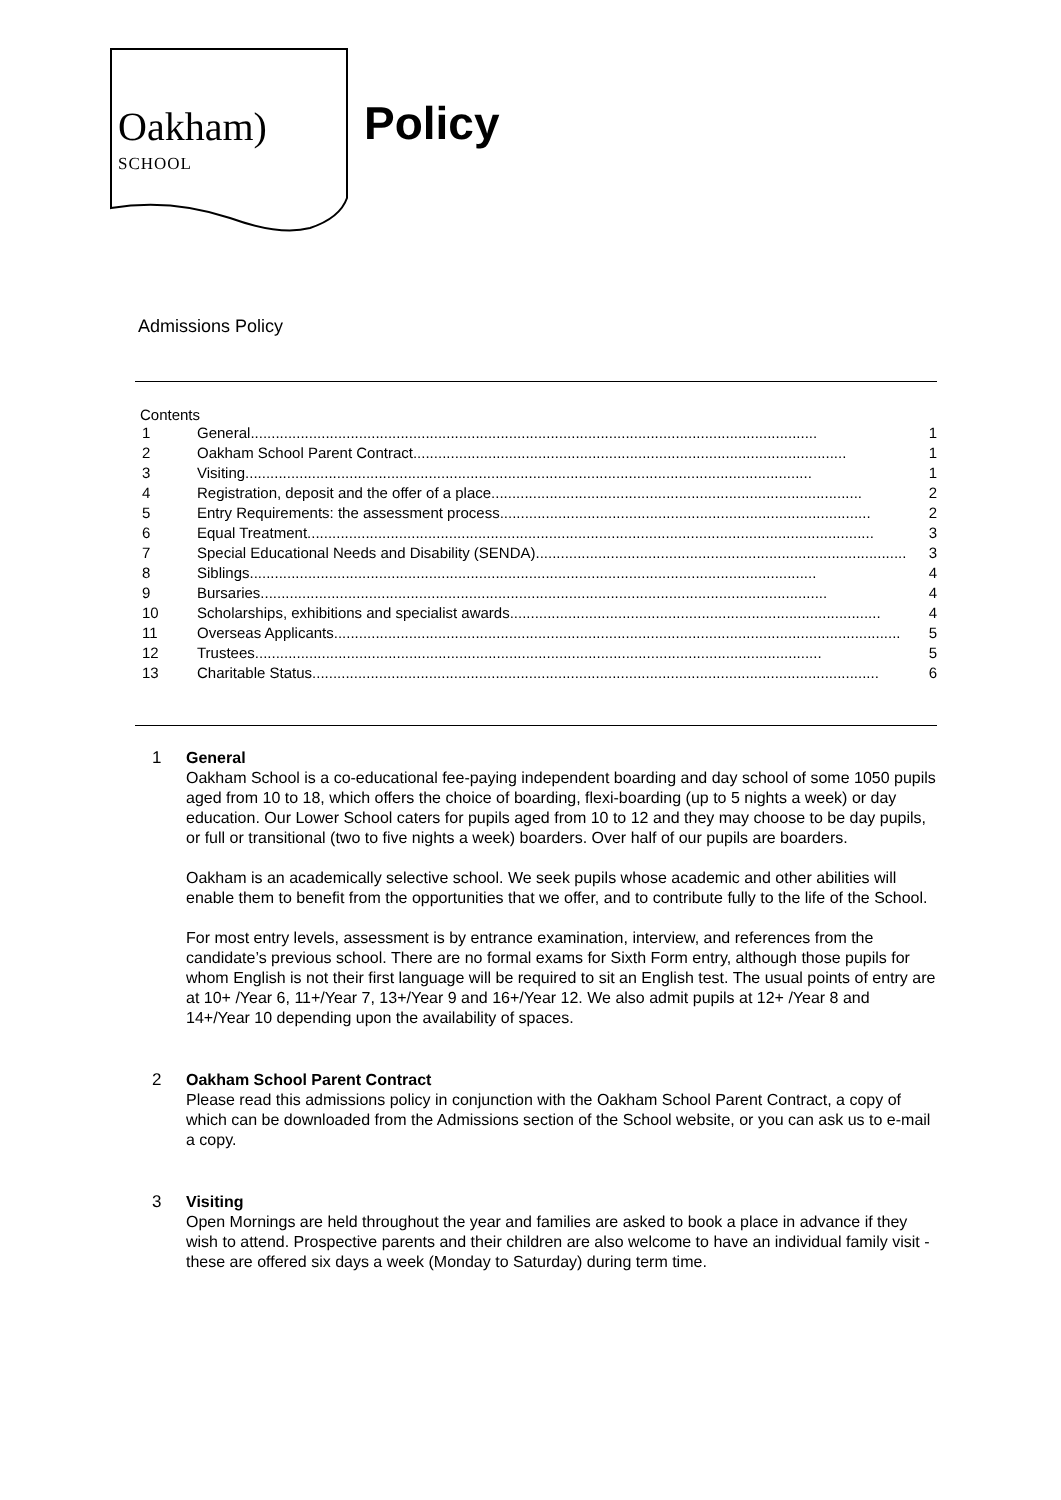Oakham)
SCHOOL
Policy
Admissions Policy
Contents
1 General........................................................................................................................................ 1
2 Oakham School Parent Contract........................................................................................................ 1
3 Visiting........................................................................................................................................ 1
4 Registration, deposit and the offer of a place......................................................................................... 2
5 Entry Requirements: the assessment process......................................................................................... 2
6 Equal Treatment........................................................................................................................................ 3
7 Special Educational Needs and Disability (SENDA) ......................................................................................... 3
8 Siblings........................................................................................................................................ 4
9 Bursaries........................................................................................................................................ 4
10 Scholarships, exhibitions and specialist awards ......................................................................................... 4
11 Overseas Applicants........................................................................................................................................ 5
12 Trustees........................................................................................................................................ 5
13 Charitable Status........................................................................................................................................ 6
1 General
Oakham School is a co-educational fee-paying independent boarding and day school of some 1050 pupils aged from 10 to 18, which offers the choice of boarding, flexi-boarding (up to 5 nights a week) or day education. Our Lower School caters for pupils aged from 10 to 12 and they may choose to be day pupils, or full or transitional (two to five nights a week) boarders. Over half of our pupils are boarders.
Oakham is an academically selective school. We seek pupils whose academic and other abilities will enable them to benefit from the opportunities that we offer, and to contribute fully to the life of the School.
For most entry levels, assessment is by entrance examination, interview, and references from the candidate’s previous school. There are no formal exams for Sixth Form entry, although those pupils for whom English is not their first language will be required to sit an English test. The usual points of entry are at 10+ /Year 6, 11+/Year 7, 13+/Year 9 and 16+/Year 12. We also admit pupils at 12+ /Year 8 and 14+/Year 10 depending upon the availability of spaces.
2 Oakham School Parent Contract
Please read this admissions policy in conjunction with the Oakham School Parent Contract, a copy of which can be downloaded from the Admissions section of the School website, or you can ask us to e-mail a copy.
3 Visiting
Open Mornings are held throughout the year and families are asked to book a place in advance if they wish to attend. Prospective parents and their children are also welcome to have an individual family visit - these are offered six days a week (Monday to Saturday) during term time.